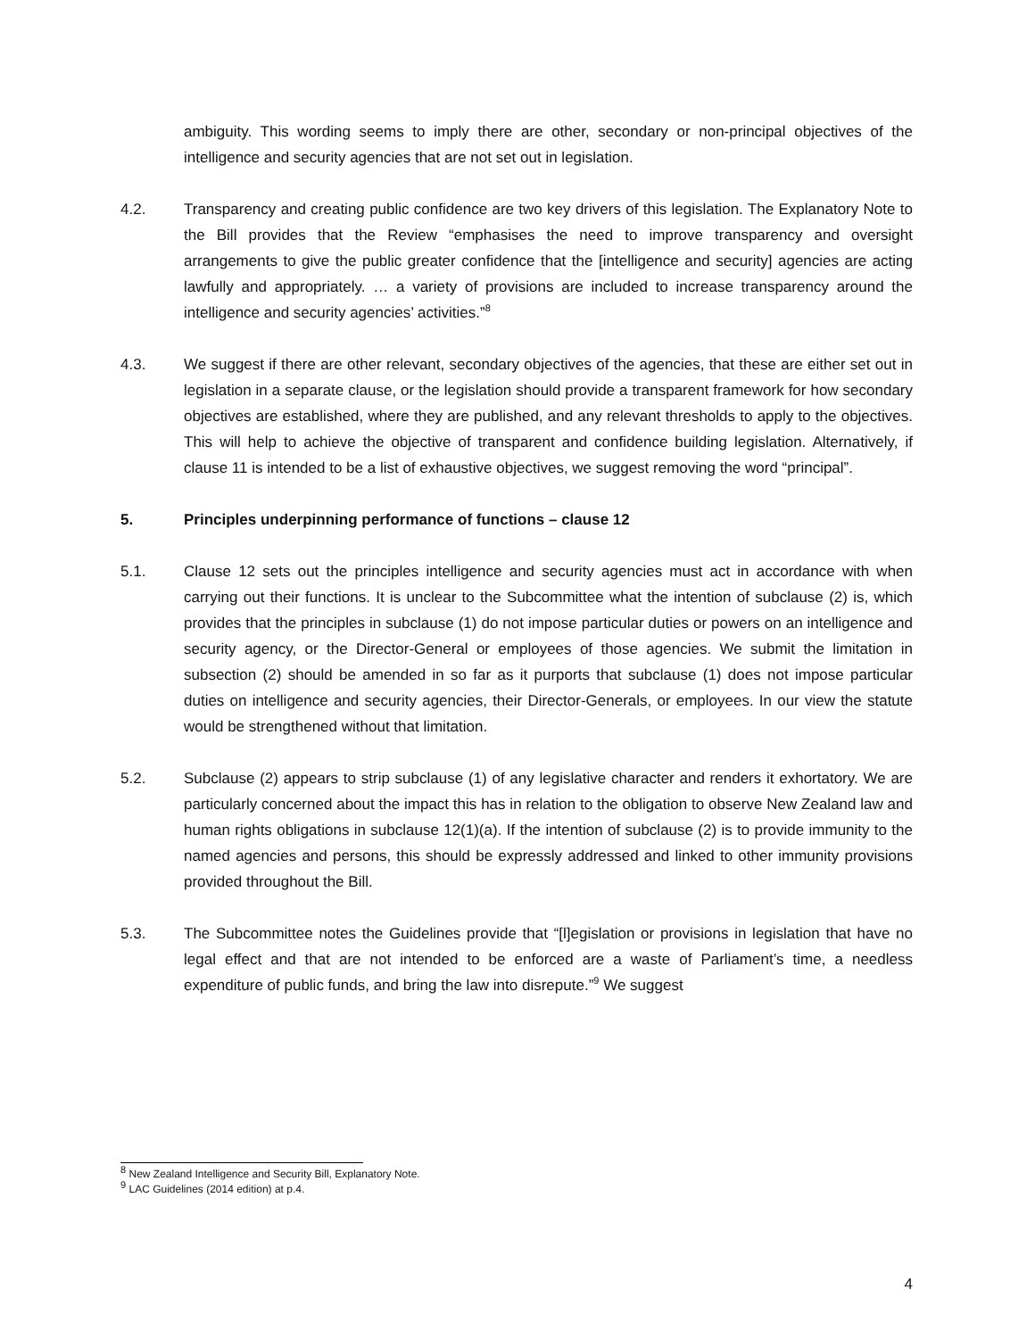ambiguity. This wording seems to imply there are other, secondary or non-principal objectives of the intelligence and security agencies that are not set out in legislation.
4.2. Transparency and creating public confidence are two key drivers of this legislation. The Explanatory Note to the Bill provides that the Review “emphasises the need to improve transparency and oversight arrangements to give the public greater confidence that the [intelligence and security] agencies are acting lawfully and appropriately. … a variety of provisions are included to increase transparency around the intelligence and security agencies’ activities.”<sup>8</sup>
4.3. We suggest if there are other relevant, secondary objectives of the agencies, that these are either set out in legislation in a separate clause, or the legislation should provide a transparent framework for how secondary objectives are established, where they are published, and any relevant thresholds to apply to the objectives. This will help to achieve the objective of transparent and confidence building legislation. Alternatively, if clause 11 is intended to be a list of exhaustive objectives, we suggest removing the word “principal”.
5. Principles underpinning performance of functions – clause 12
5.1. Clause 12 sets out the principles intelligence and security agencies must act in accordance with when carrying out their functions. It is unclear to the Subcommittee what the intention of subclause (2) is, which provides that the principles in subclause (1) do not impose particular duties or powers on an intelligence and security agency, or the Director-General or employees of those agencies. We submit the limitation in subsection (2) should be amended in so far as it purports that subclause (1) does not impose particular duties on intelligence and security agencies, their Director-Generals, or employees. In our view the statute would be strengthened without that limitation.
5.2. Subclause (2) appears to strip subclause (1) of any legislative character and renders it exhortatory. We are particularly concerned about the impact this has in relation to the obligation to observe New Zealand law and human rights obligations in subclause 12(1)(a). If the intention of subclause (2) is to provide immunity to the named agencies and persons, this should be expressly addressed and linked to other immunity provisions provided throughout the Bill.
5.3. The Subcommittee notes the Guidelines provide that “[l]egislation or provisions in legislation that have no legal effect and that are not intended to be enforced are a waste of Parliament’s time, a needless expenditure of public funds, and bring the law into disrepute.”<sup>9</sup> We suggest
<sup>8</sup> New Zealand Intelligence and Security Bill, Explanatory Note.
<sup>9</sup> LAC Guidelines (2014 edition) at p.4.
4